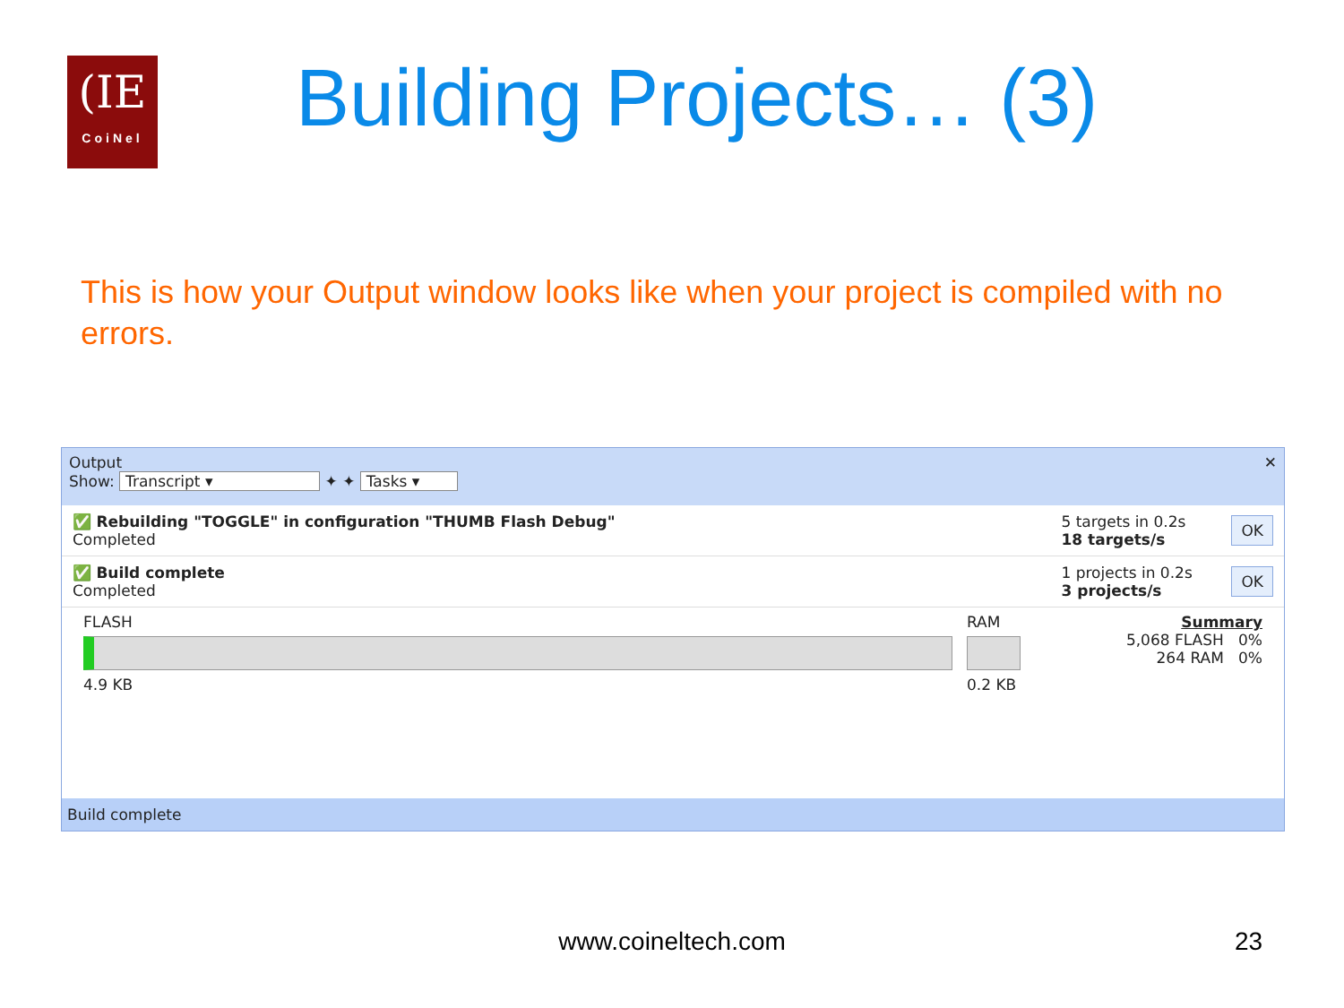(IE
CoiNel
Building Projects… (3)
This is how your Output window looks like when your project is compiled with no errors.
Output ✕
Show: Transcript ▾ ✦ ✦ Tasks ▾
✅ Rebuilding "TOGGLE" in configuration "THUMB Flash Debug"
Completed
5 targets in 0.2s
18 targets/s
OK
✅ Build complete
Completed
1 projects in 0.2s
3 projects/s
OK
FLASH
4.9 KB
RAM
0.2 KB
Summary
5,068 FLASH 0%
264 RAM 0%
Build complete
www.coineltech.com 23